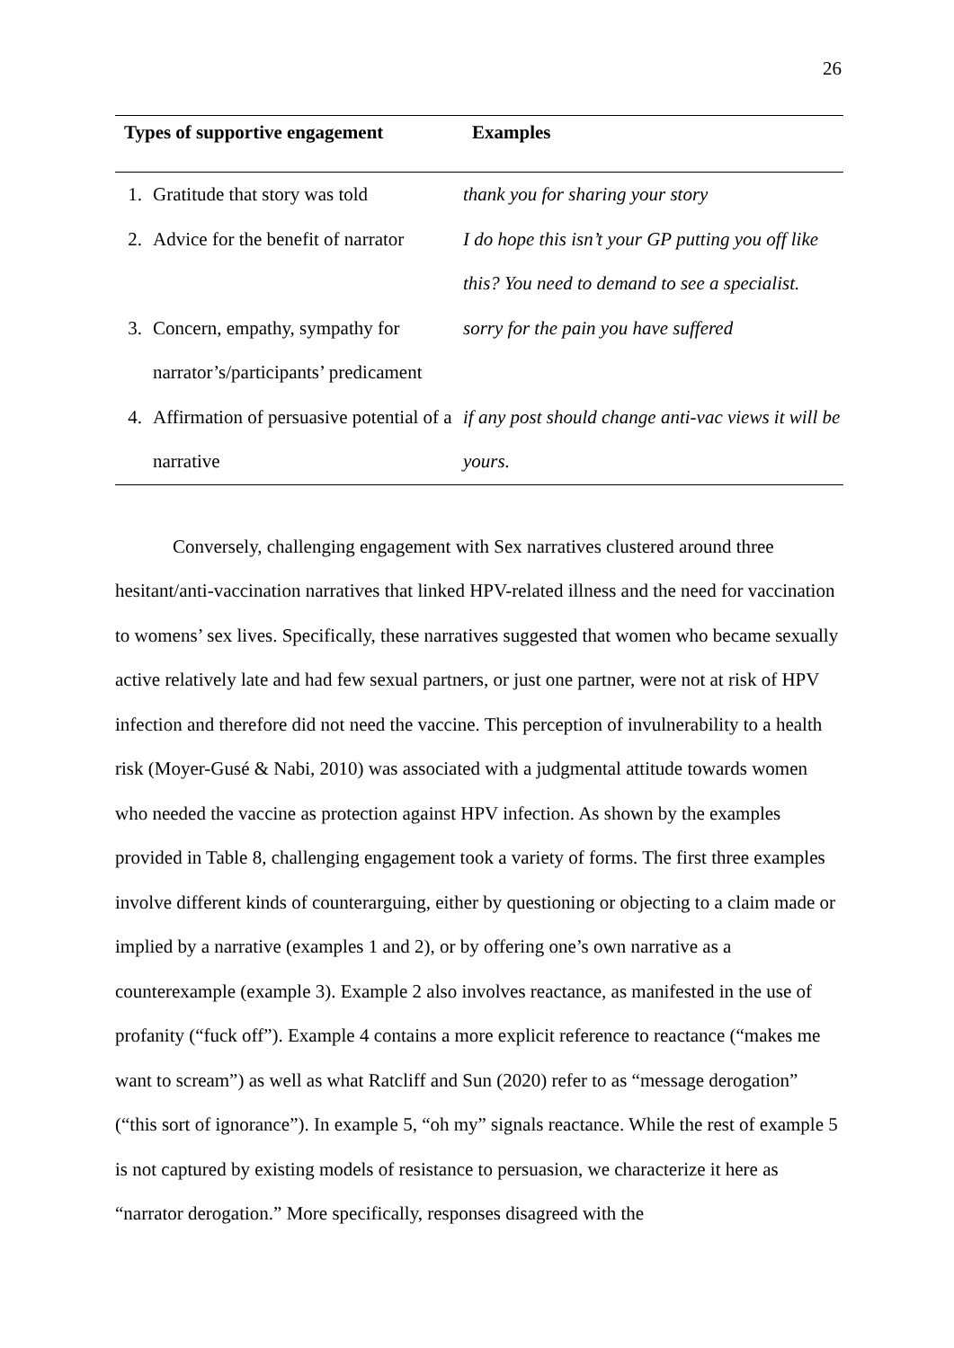26
| Types of supportive engagement | | Examples |
| --- | --- | --- |
| 1. | Gratitude that story was told | thank you for sharing your story |
| 2. | Advice for the benefit of narrator | I do hope this isn’t your GP putting you off like this? You need to demand to see a specialist. |
| 3. | Concern, empathy, sympathy for narrator’s/participants’ predicament | sorry for the pain you have suffered |
| 4. | Affirmation of persuasive potential of a narrative | if any post should change anti-vac views it will be yours. |
Conversely, challenging engagement with Sex narratives clustered around three hesitant/anti-vaccination narratives that linked HPV-related illness and the need for vaccination to womens’ sex lives. Specifically, these narratives suggested that women who became sexually active relatively late and had few sexual partners, or just one partner, were not at risk of HPV infection and therefore did not need the vaccine. This perception of invulnerability to a health risk (Moyer-Gusé & Nabi, 2010) was associated with a judgmental attitude towards women who needed the vaccine as protection against HPV infection. As shown by the examples provided in Table 8, challenging engagement took a variety of forms. The first three examples involve different kinds of counterarguing, either by questioning or objecting to a claim made or implied by a narrative (examples 1 and 2), or by offering one’s own narrative as a counterexample (example 3). Example 2 also involves reactance, as manifested in the use of profanity (“fuck off”). Example 4 contains a more explicit reference to reactance (“makes me want to scream”) as well as what Ratcliff and Sun (2020) refer to as “message derogation” (“this sort of ignorance”). In example 5, “oh my” signals reactance. While the rest of example 5 is not captured by existing models of resistance to persuasion, we characterize it here as “narrator derogation.” More specifically, responses disagreed with the